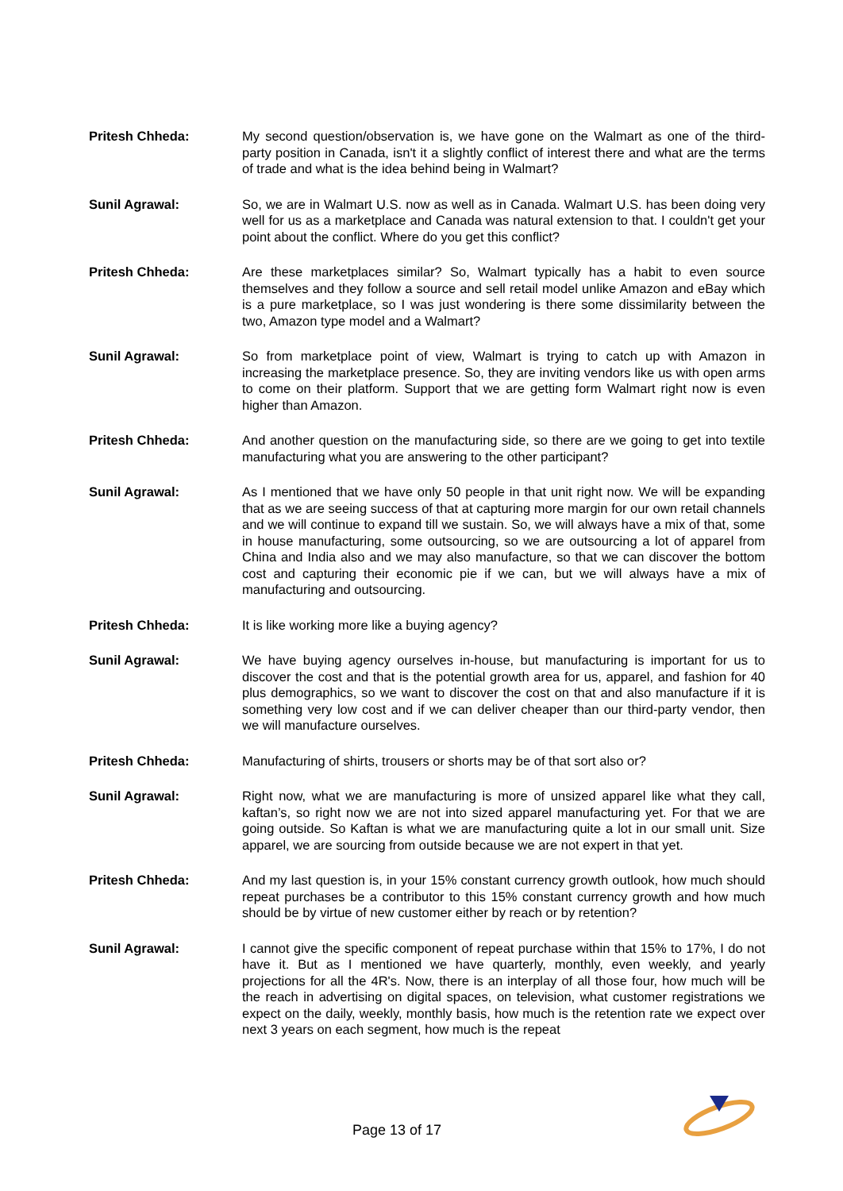Pritesh Chheda: My second question/observation is, we have gone on the Walmart as one of the third-party position in Canada, isn't it a slightly conflict of interest there and what are the terms of trade and what is the idea behind being in Walmart?
Sunil Agrawal: So, we are in Walmart U.S. now as well as in Canada. Walmart U.S. has been doing very well for us as a marketplace and Canada was natural extension to that. I couldn't get your point about the conflict. Where do you get this conflict?
Pritesh Chheda: Are these marketplaces similar? So, Walmart typically has a habit to even source themselves and they follow a source and sell retail model unlike Amazon and eBay which is a pure marketplace, so I was just wondering is there some dissimilarity between the two, Amazon type model and a Walmart?
Sunil Agrawal: So from marketplace point of view, Walmart is trying to catch up with Amazon in increasing the marketplace presence. So, they are inviting vendors like us with open arms to come on their platform. Support that we are getting form Walmart right now is even higher than Amazon.
Pritesh Chheda: And another question on the manufacturing side, so there are we going to get into textile manufacturing what you are answering to the other participant?
Sunil Agrawal: As I mentioned that we have only 50 people in that unit right now. We will be expanding that as we are seeing success of that at capturing more margin for our own retail channels and we will continue to expand till we sustain. So, we will always have a mix of that, some in house manufacturing, some outsourcing, so we are outsourcing a lot of apparel from China and India also and we may also manufacture, so that we can discover the bottom cost and capturing their economic pie if we can, but we will always have a mix of manufacturing and outsourcing.
Pritesh Chheda: It is like working more like a buying agency?
Sunil Agrawal: We have buying agency ourselves in-house, but manufacturing is important for us to discover the cost and that is the potential growth area for us, apparel, and fashion for 40 plus demographics, so we want to discover the cost on that and also manufacture if it is something very low cost and if we can deliver cheaper than our third-party vendor, then we will manufacture ourselves.
Pritesh Chheda: Manufacturing of shirts, trousers or shorts may be of that sort also or?
Sunil Agrawal: Right now, what we are manufacturing is more of unsized apparel like what they call, kaftan’s, so right now we are not into sized apparel manufacturing yet. For that we are going outside. So Kaftan is what we are manufacturing quite a lot in our small unit. Size apparel, we are sourcing from outside because we are not expert in that yet.
Pritesh Chheda: And my last question is, in your 15% constant currency growth outlook, how much should repeat purchases be a contributor to this 15% constant currency growth and how much should be by virtue of new customer either by reach or by retention?
Sunil Agrawal: I cannot give the specific component of repeat purchase within that 15% to 17%, I do not have it. But as I mentioned we have quarterly, monthly, even weekly, and yearly projections for all the 4R's. Now, there is an interplay of all those four, how much will be the reach in advertising on digital spaces, on television, what customer registrations we expect on the daily, weekly, monthly basis, how much is the retention rate we expect over next 3 years on each segment, how much is the repeat
Page 13 of 17